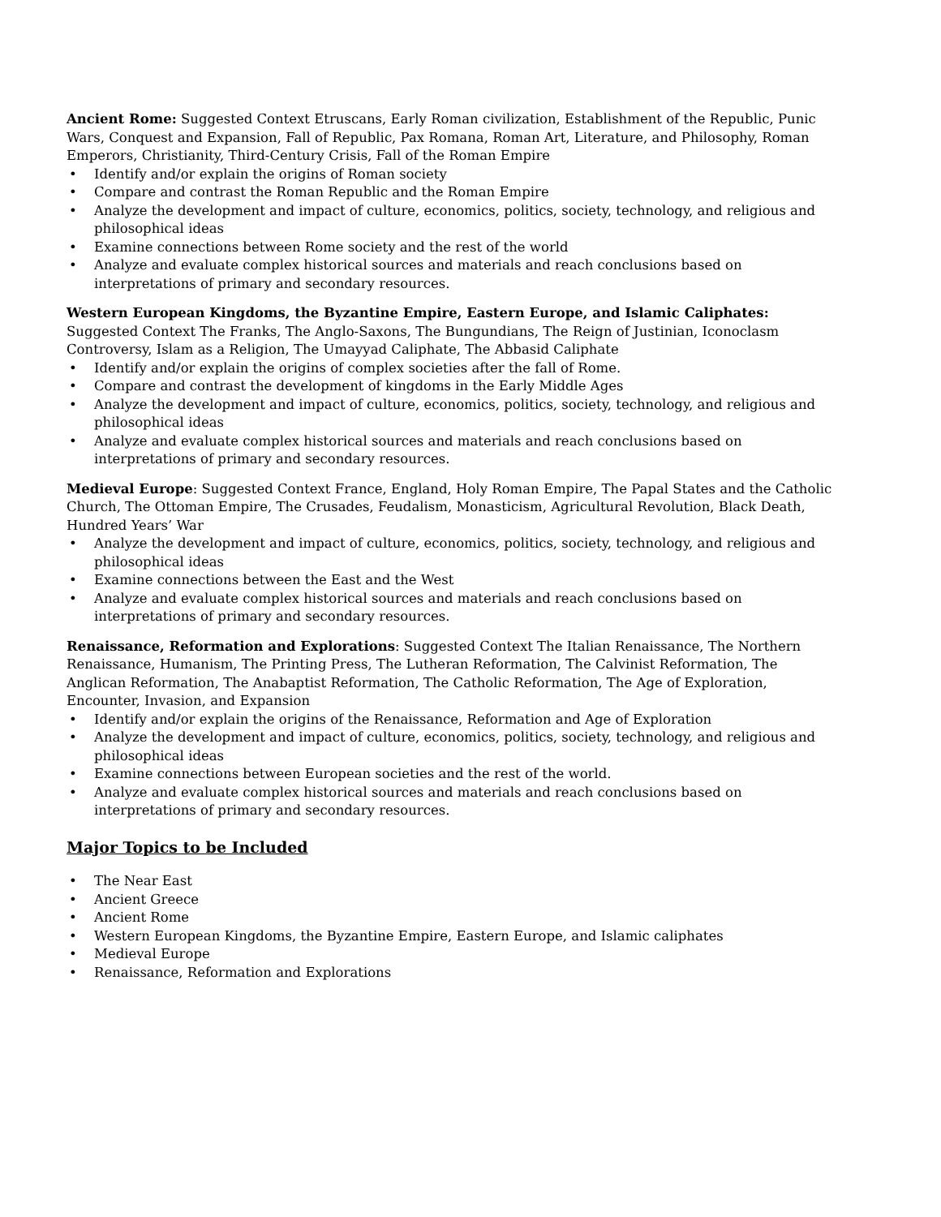Ancient Rome: Suggested Context Etruscans, Early Roman civilization, Establishment of the Republic, Punic Wars, Conquest and Expansion, Fall of Republic, Pax Romana, Roman Art, Literature, and Philosophy, Roman Emperors, Christianity, Third-Century Crisis, Fall of the Roman Empire
• Identify and/or explain the origins of Roman society
• Compare and contrast the Roman Republic and the Roman Empire
• Analyze the development and impact of culture, economics, politics, society, technology, and religious and philosophical ideas
• Examine connections between Rome society and the rest of the world
• Analyze and evaluate complex historical sources and materials and reach conclusions based on interpretations of primary and secondary resources.
Western European Kingdoms, the Byzantine Empire, Eastern Europe, and Islamic Caliphates: Suggested Context The Franks, The Anglo-Saxons, The Bungundians, The Reign of Justinian, Iconoclasm Controversy, Islam as a Religion, The Umayyad Caliphate, The Abbasid Caliphate
• Identify and/or explain the origins of complex societies after the fall of Rome.
• Compare and contrast the development of kingdoms in the Early Middle Ages
• Analyze the development and impact of culture, economics, politics, society, technology, and religious and philosophical ideas
• Analyze and evaluate complex historical sources and materials and reach conclusions based on interpretations of primary and secondary resources.
Medieval Europe: Suggested Context France, England, Holy Roman Empire, The Papal States and the Catholic Church, The Ottoman Empire, The Crusades, Feudalism, Monasticism, Agricultural Revolution, Black Death, Hundred Years’ War
• Analyze the development and impact of culture, economics, politics, society, technology, and religious and philosophical ideas
• Examine connections between the East and the West
• Analyze and evaluate complex historical sources and materials and reach conclusions based on interpretations of primary and secondary resources.
Renaissance, Reformation and Explorations: Suggested Context The Italian Renaissance, The Northern Renaissance, Humanism, The Printing Press, The Lutheran Reformation, The Calvinist Reformation, The Anglican Reformation, The Anabaptist Reformation, The Catholic Reformation, The Age of Exploration, Encounter, Invasion, and Expansion
• Identify and/or explain the origins of the Renaissance, Reformation and Age of Exploration
• Analyze the development and impact of culture, economics, politics, society, technology, and religious and philosophical ideas
• Examine connections between European societies and the rest of the world.
• Analyze and evaluate complex historical sources and materials and reach conclusions based on interpretations of primary and secondary resources.
Major Topics to be Included
• The Near East
• Ancient Greece
• Ancient Rome
• Western European Kingdoms, the Byzantine Empire, Eastern Europe, and Islamic caliphates
• Medieval Europe
• Renaissance, Reformation and Explorations